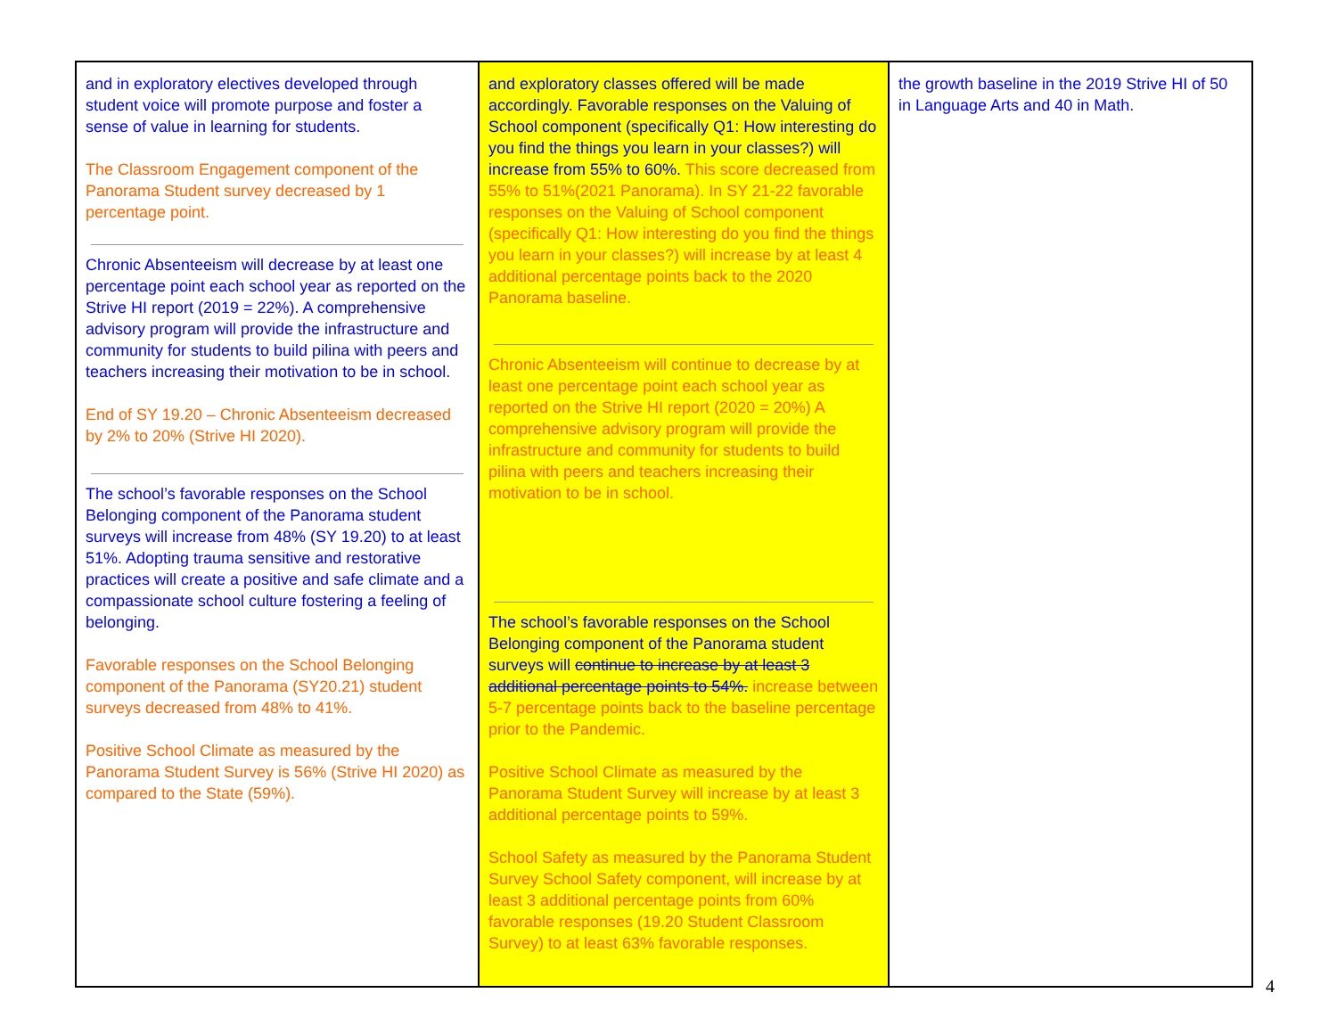| and in exploratory electives developed through student voice will promote purpose and foster a sense of value in learning for students. The Classroom Engagement component of the Panorama Student survey decreased by 1 percentage point. Chronic Absenteeism will decrease by at least one percentage point each school year as reported on the Strive HI report (2019 = 22%). A comprehensive advisory program will provide the infrastructure and community for students to build pilina with peers and teachers increasing their motivation to be in school. End of SY 19.20 – Chronic Absenteeism decreased by 2% to 20% (Strive HI 2020). The school’s favorable responses on the School Belonging component of the Panorama student surveys will increase from 48% (SY 19.20) to at least 51%. Adopting trauma sensitive and restorative practices will create a positive and safe climate and a compassionate school culture fostering a feeling of belonging. Favorable responses on the School Belonging component of the Panorama (SY20.21) student surveys decreased from 48% to 41%. Positive School Climate as measured by the Panorama Student Survey is 56% (Strive HI 2020) as compared to the State (59%). | and exploratory classes offered will be made accordingly. Favorable responses on the Valuing of School component (specifically Q1: How interesting do you find the things you learn in your classes?) will increase from 55% to 60%. This score decreased from 55% to 51%(2021 Panorama). In SY 21-22 favorable responses on the Valuing of School component (specifically Q1: How interesting do you find the things you learn in your classes?) will increase by at least 4 additional percentage points back to the 2020 Panorama baseline. Chronic Absenteeism will continue to decrease by at least one percentage point each school year as reported on the Strive HI report (2020 = 20%) A comprehensive advisory program will provide the infrastructure and community for students to build pilina with peers and teachers increasing their motivation to be in school. The school’s favorable responses on the School Belonging component of the Panorama student surveys will continue to increase by at least 3 additional percentage points to 54%. increase between 5-7 percentage points back to the baseline percentage prior to the Pandemic. Positive School Climate as measured by the Panorama Student Survey will increase by at least 3 additional percentage points to 59%. School Safety as measured by the Panorama Student Survey School Safety component, will increase by at least 3 additional percentage points from 60% favorable responses (19.20 Student Classroom Survey) to at least 63% favorable responses. | the growth baseline in the 2019 Strive HI of 50 in Language Arts and 40 in Math. |
4